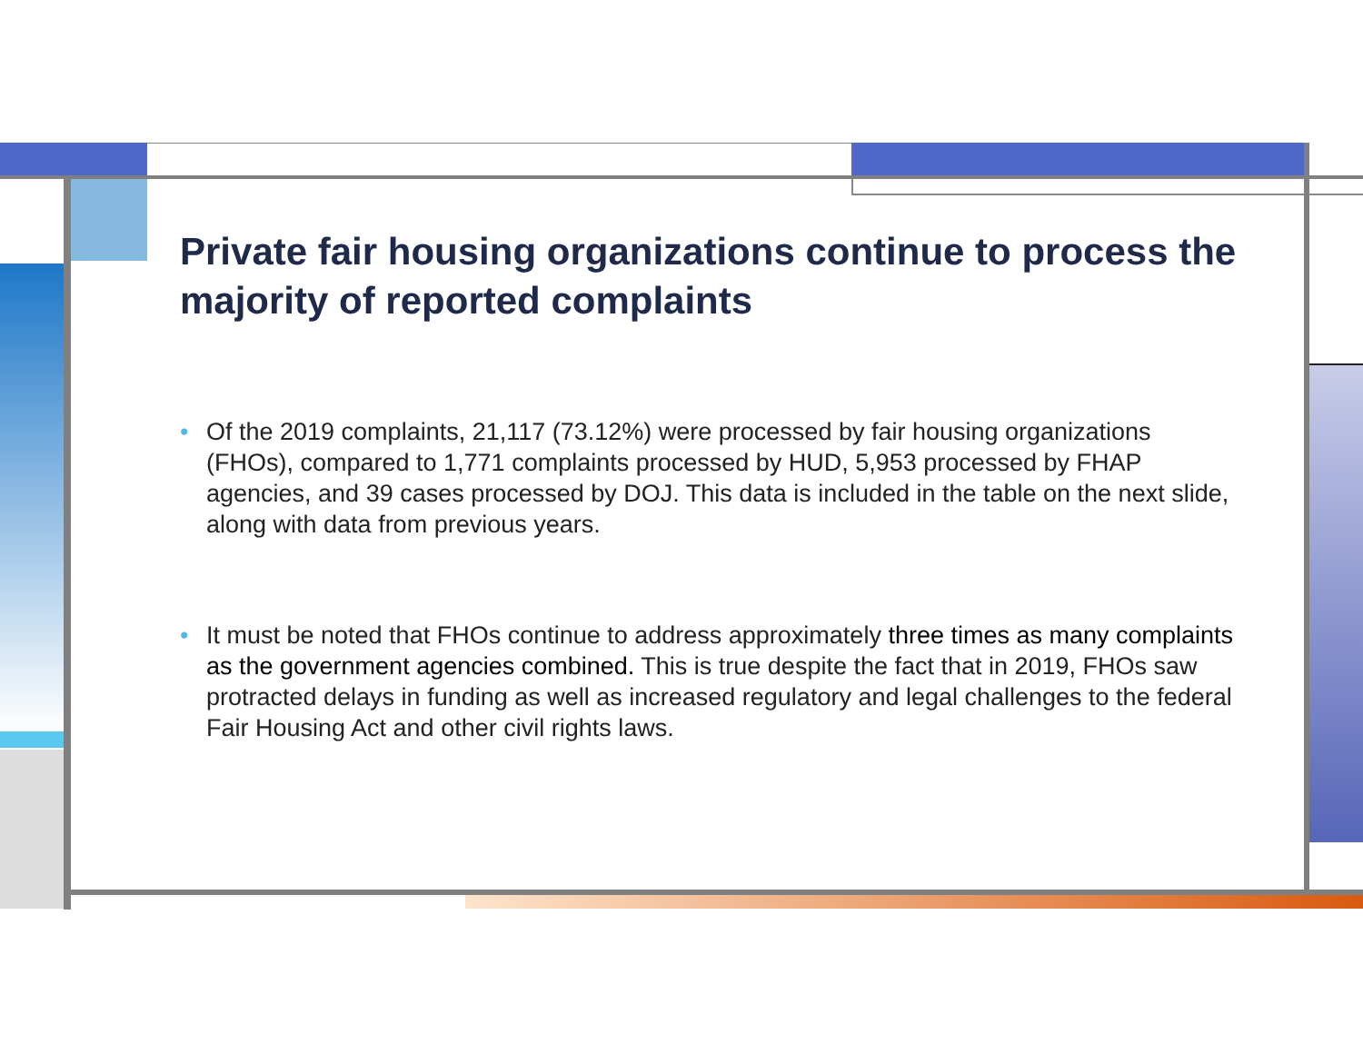Private fair housing organizations continue to process the majority of reported complaints
• Of the 2019 complaints, 21,117 (73.12%) were processed by fair housing organizations (FHOs), compared to 1,771 complaints processed by HUD, 5,953 processed by FHAP agencies, and 39 cases processed by DOJ. This data is included in the table on the next slide, along with data from previous years.
• It must be noted that FHOs continue to address approximately three times as many complaints as the government agencies combined. This is true despite the fact that in 2019, FHOs saw protracted delays in funding as well as increased regulatory and legal challenges to the federal Fair Housing Act and other civil rights laws.